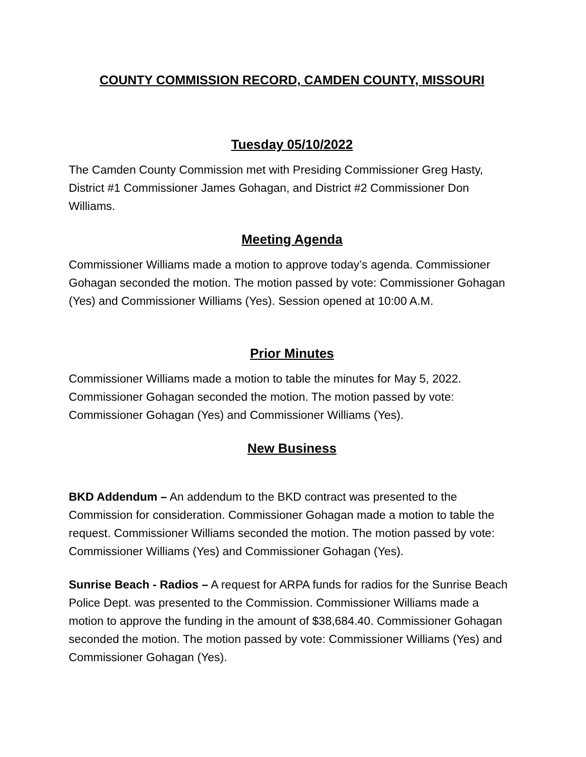COUNTY COMMISSION RECORD, CAMDEN COUNTY, MISSOURI
Tuesday 05/10/2022
The Camden County Commission met with Presiding Commissioner Greg Hasty, District #1 Commissioner James Gohagan, and District #2 Commissioner Don Williams.
Meeting Agenda
Commissioner Williams made a motion to approve today’s agenda. Commissioner Gohagan seconded the motion. The motion passed by vote: Commissioner Gohagan (Yes) and Commissioner Williams (Yes). Session opened at 10:00 A.M.
Prior Minutes
Commissioner Williams made a motion to table the minutes for May 5, 2022. Commissioner Gohagan seconded the motion. The motion passed by vote: Commissioner Gohagan (Yes) and Commissioner Williams (Yes).
New Business
BKD Addendum – An addendum to the BKD contract was presented to the Commission for consideration. Commissioner Gohagan made a motion to table the request. Commissioner Williams seconded the motion. The motion passed by vote: Commissioner Williams (Yes) and Commissioner Gohagan (Yes).
Sunrise Beach - Radios – A request for ARPA funds for radios for the Sunrise Beach Police Dept. was presented to the Commission. Commissioner Williams made a motion to approve the funding in the amount of $38,684.40. Commissioner Gohagan seconded the motion. The motion passed by vote: Commissioner Williams (Yes) and Commissioner Gohagan (Yes).